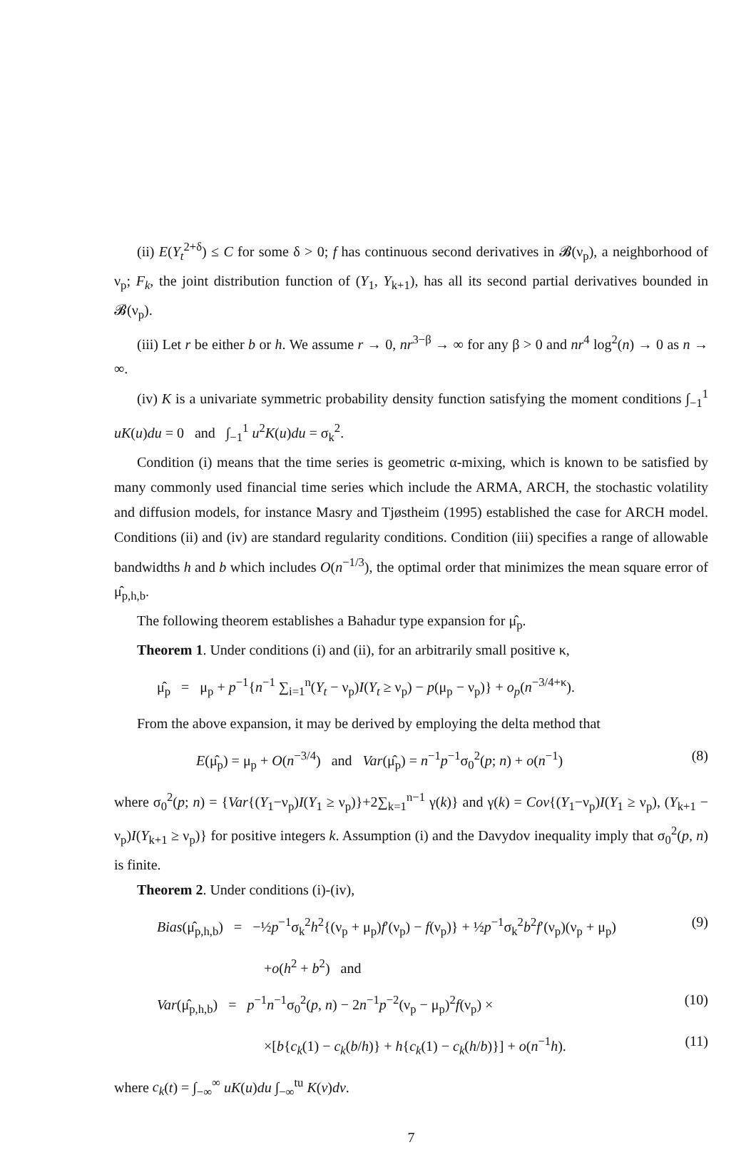(ii) E(Y<sub>t</sub><sup>2+δ</sup>) ≤ C for some δ > 0; f has continuous second derivatives in 𝓑(ν<sub>p</sub>), a neighborhood of ν<sub>p</sub>; F<sub>k</sub>, the joint distribution function of (Y<sub>1</sub>, Y<sub>k+1</sub>), has all its second partial derivatives bounded in 𝓑(ν<sub>p</sub>).
(iii) Let r be either b or h. We assume r → 0, nr<sup>3−β</sup> → ∞ for any β > 0 and nr<sup>4</sup> log<sup>2</sup>(n) → 0 as n → ∞.
(iv) K is a univariate symmetric probability density function satisfying the moment conditions ∫<sub>−1</sub><sup>1</sup> uK(u)du = 0 and ∫<sub>−1</sub><sup>1</sup> u<sup>2</sup>K(u)du = σ<sub>k</sub><sup>2</sup>.
Condition (i) means that the time series is geometric α-mixing, which is known to be satisfied by many commonly used financial time series which include the ARMA, ARCH, the stochastic volatility and diffusion models, for instance Masry and Tjøstheim (1995) established the case for ARCH model. Conditions (ii) and (iv) are standard regularity conditions. Condition (iii) specifies a range of allowable bandwidths h and b which includes O(n<sup>−1/3</sup>), the optimal order that minimizes the mean square error of μ̂<sub>p,h,b</sub>.
The following theorem establishes a Bahadur type expansion for μ̂<sub>p</sub>.
Theorem 1. Under conditions (i) and (ii), for an arbitrarily small positive κ,
μ̂<sub>p</sub> = μ<sub>p</sub> + p<sup>−1</sup>{n<sup>−1</sup> ∑<sub>i=1</sub><sup>n</sup>(Y<sub>t</sub> − ν<sub>p</sub>)I(Y<sub>t</sub> ≥ ν<sub>p</sub>) − p(μ<sub>p</sub> − ν<sub>p</sub>)} + o<sub>p</sub>(n<sup>−3/4+κ</sup>).
From the above expansion, it may be derived by employing the delta method that
E(μ̂<sub>p</sub>) = μ<sub>p</sub> + O(n<sup>−3/4</sup>) and Var(μ̂<sub>p</sub>) = n<sup>−1</sup>p<sup>−1</sup>σ<sub>0</sub><sup>2</sup>(p; n) + o(n<sup>−1</sup>) (8)
where σ<sub>0</sub><sup>2</sup>(p; n) = {Var{(Y<sub>1</sub>−ν<sub>p</sub>)I(Y<sub>1</sub> ≥ ν<sub>p</sub>)}+2∑<sub>k=1</sub><sup>n−1</sup> γ(k)} and γ(k) = Cov{(Y<sub>1</sub>−ν<sub>p</sub>)I(Y<sub>1</sub> ≥ ν<sub>p</sub>), (Y<sub>k+1</sub> − ν<sub>p</sub>)I(Y<sub>k+1</sub> ≥ ν<sub>p</sub>)} for positive integers k. Assumption (i) and the Davydov inequality imply that σ<sub>0</sub><sup>2</sup>(p, n) is finite.
Theorem 2. Under conditions (i)-(iv),
Bias(μ̂<sub>p,h,b</sub>) = −½p<sup>−1</sup>σ<sub>k</sub><sup>2</sup>h<sup>2</sup>{(ν<sub>p</sub> + μ<sub>p</sub>)f′(ν<sub>p</sub>) − f(ν<sub>p</sub>)} + ½p<sup>−1</sup>σ<sub>k</sub><sup>2</sup>b<sup>2</sup>f′(ν<sub>p</sub>)(ν<sub>p</sub> + μ<sub>p</sub>) (9)
+o(h<sup>2</sup> + b<sup>2</sup>) and
Var(μ̂<sub>p,h,b</sub>) = p<sup>−1</sup>n<sup>−1</sup>σ<sub>0</sub><sup>2</sup>(p, n) − 2n<sup>−1</sup>p<sup>−2</sup>(ν<sub>p</sub> − μ<sub>p</sub>)<sup>2</sup>f(ν<sub>p</sub>) × (10)
×[b{c<sub>k</sub>(1) − c<sub>k</sub>(b/h)} + h{c<sub>k</sub>(1) − c<sub>k</sub>(h/b)}] + o(n<sup>−1</sup>h). (11)
where c<sub>k</sub>(t) = ∫<sub>−∞</sub><sup>∞</sup> uK(u)du ∫<sub>−∞</sub><sup>tu</sup> K(v)dv.
7